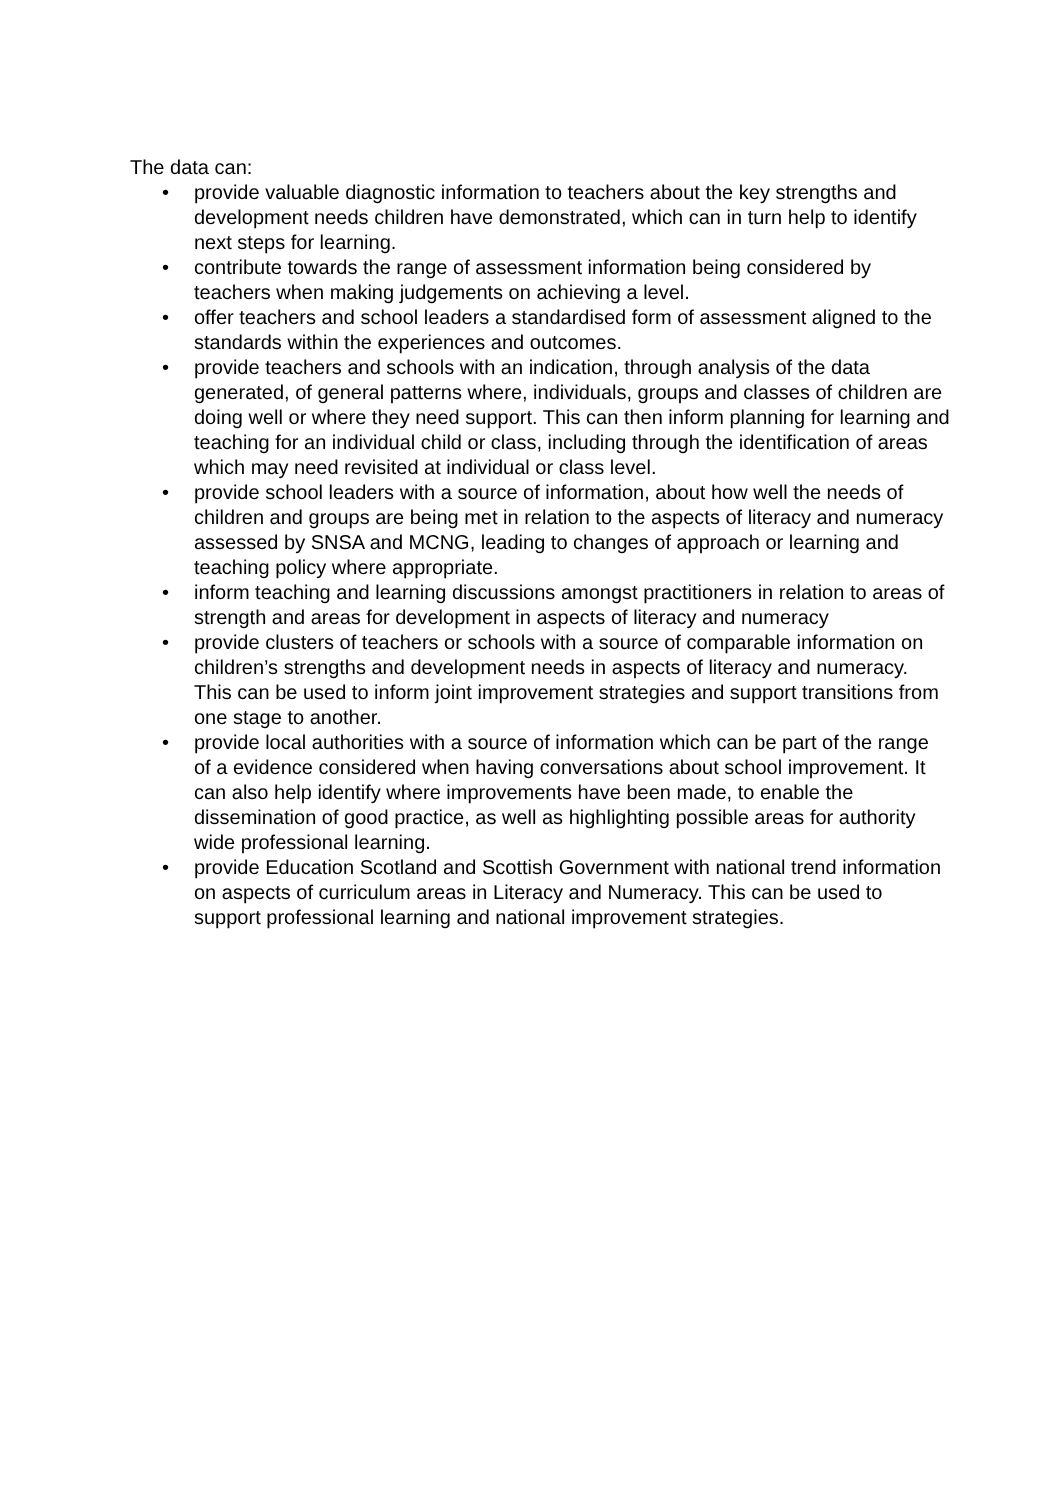The data can:
• provide valuable diagnostic information to teachers about the key strengths and development needs children have demonstrated, which can in turn help to identify next steps for learning.
• contribute towards the range of assessment information being considered by teachers when making judgements on achieving a level.
• offer teachers and school leaders a standardised form of assessment aligned to the standards within the experiences and outcomes.
• provide teachers and schools with an indication, through analysis of the data generated, of general patterns where, individuals, groups and classes of children are doing well or where they need support. This can then inform planning for learning and teaching for an individual child or class, including through the identification of areas which may need revisited at individual or class level.
• provide school leaders with a source of information, about how well the needs of children and groups are being met in relation to the aspects of literacy and numeracy assessed by SNSA and MCNG, leading to changes of approach or learning and teaching policy where appropriate.
• inform teaching and learning discussions amongst practitioners in relation to areas of strength and areas for development in aspects of literacy and numeracy
• provide clusters of teachers or schools with a source of comparable information on children’s strengths and development needs in aspects of literacy and numeracy. This can be used to inform joint improvement strategies and support transitions from one stage to another.
• provide local authorities with a source of information which can be part of the range of a evidence considered when having conversations about school improvement. It can also help identify where improvements have been made, to enable the dissemination of good practice, as well as highlighting possible areas for authority wide professional learning.
• provide Education Scotland and Scottish Government with national trend information on aspects of curriculum areas in Literacy and Numeracy. This can be used to support professional learning and national improvement strategies.